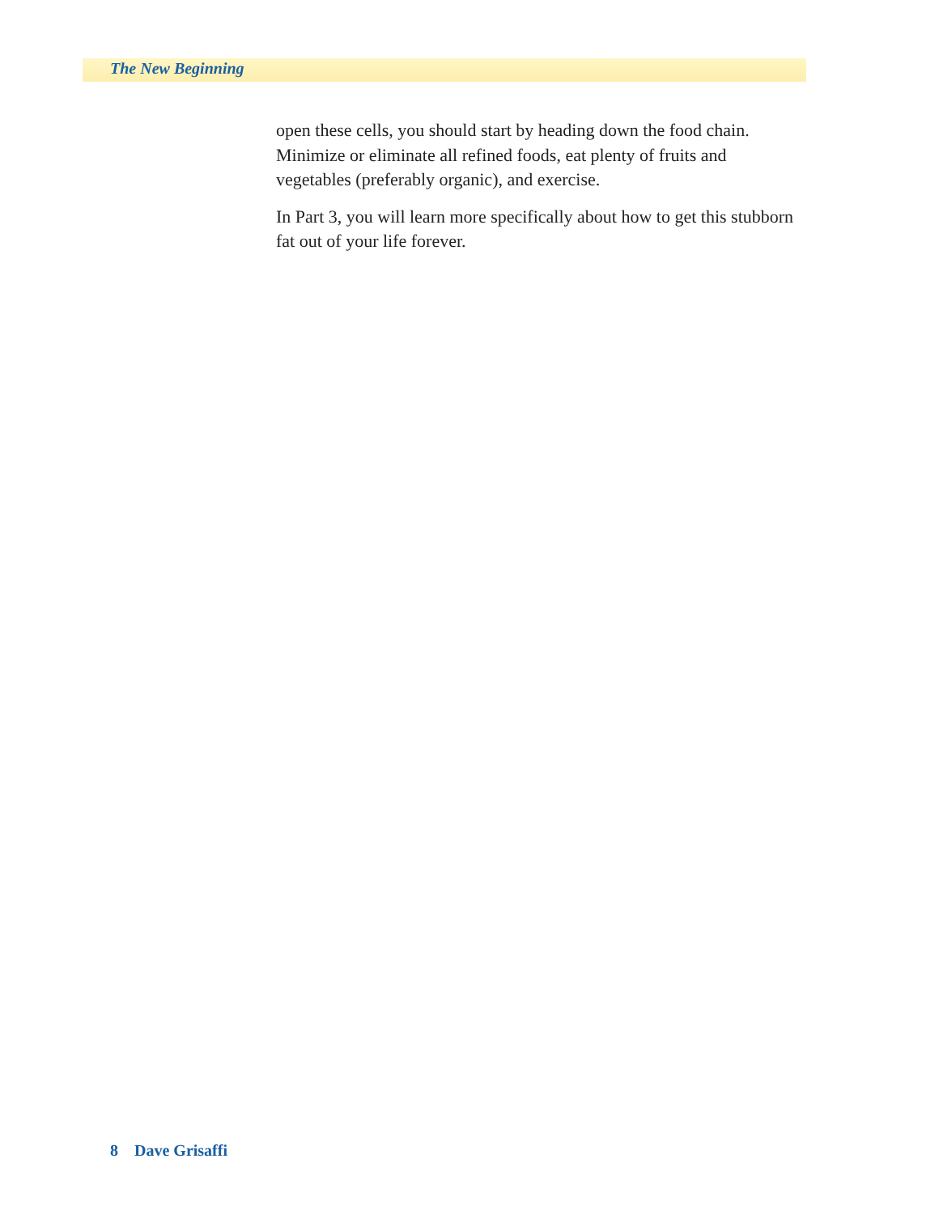The New Beginning
open these cells, you should start by heading down the food chain. Minimize or eliminate all refined foods, eat plenty of fruits and vegetables (preferably organic), and exercise.
In Part 3, you will learn more specifically about how to get this stubborn fat out of your life forever.
8 Dave Grisaffi